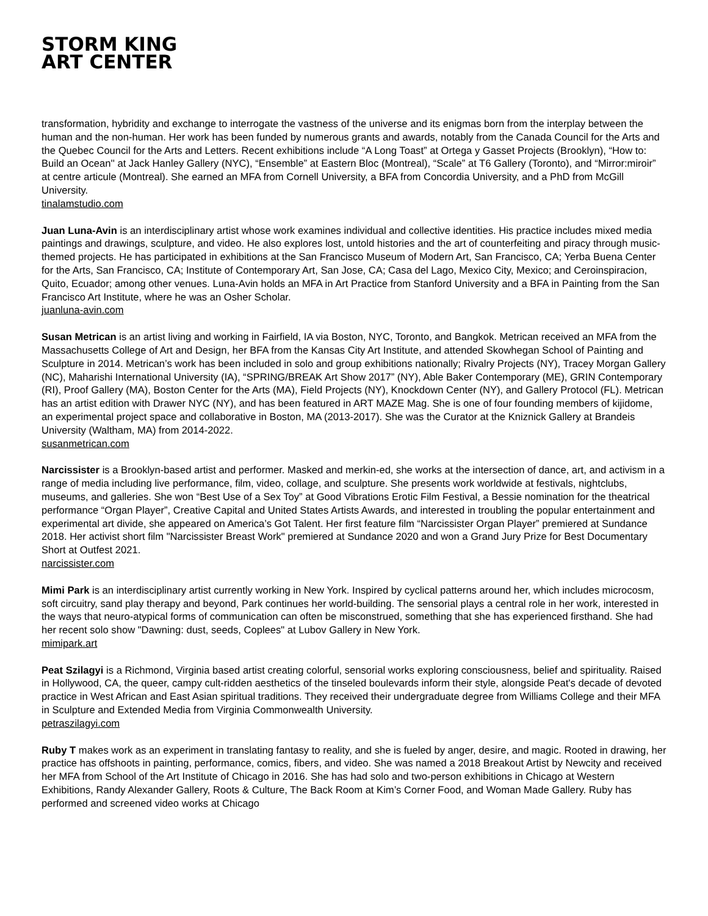STORM KING
ART CENTER
transformation, hybridity and exchange to interrogate the vastness of the universe and its enigmas born from the interplay between the human and the non-human. Her work has been funded by numerous grants and awards, notably from the Canada Council for the Arts and the Quebec Council for the Arts and Letters. Recent exhibitions include “A Long Toast” at Ortega y Gasset Projects (Brooklyn), “How to: Build an Ocean'' at Jack Hanley Gallery (NYC), “Ensemble” at Eastern Bloc (Montreal), “Scale” at T6 Gallery (Toronto), and “Mirror:miroir” at centre articule (Montreal). She earned an MFA from Cornell University, a BFA from Concordia University, and a PhD from McGill University.
tinalamstudio.com
Juan Luna-Avin is an interdisciplinary artist whose work examines individual and collective identities. His practice includes mixed media paintings and drawings, sculpture, and video. He also explores lost, untold histories and the art of counterfeiting and piracy through music-themed projects. He has participated in exhibitions at the San Francisco Museum of Modern Art, San Francisco, CA; Yerba Buena Center for the Arts, San Francisco, CA; Institute of Contemporary Art, San Jose, CA; Casa del Lago, Mexico City, Mexico; and Ceroinspiracion, Quito, Ecuador; among other venues. Luna-Avin holds an MFA in Art Practice from Stanford University and a BFA in Painting from the San Francisco Art Institute, where he was an Osher Scholar.
juanluna-avin.com
Susan Metrican is an artist living and working in Fairfield, IA via Boston, NYC, Toronto, and Bangkok. Metrican received an MFA from the Massachusetts College of Art and Design, her BFA from the Kansas City Art Institute, and attended Skowhegan School of Painting and Sculpture in 2014. Metrican’s work has been included in solo and group exhibitions nationally; Rivalry Projects (NY), Tracey Morgan Gallery (NC), Maharishi International University (IA), “SPRING/BREAK Art Show 2017” (NY), Able Baker Contemporary (ME), GRIN Contemporary (RI), Proof Gallery (MA), Boston Center for the Arts (MA), Field Projects (NY), Knockdown Center (NY), and Gallery Protocol (FL). Metrican has an artist edition with Drawer NYC (NY), and has been featured in ART MAZE Mag. She is one of four founding members of kijidome, an experimental project space and collaborative in Boston, MA (2013-2017). She was the Curator at the Kniznick Gallery at Brandeis University (Waltham, MA) from 2014-2022.
susanmetrican.com
Narcissister is a Brooklyn-based artist and performer. Masked and merkin-ed, she works at the intersection of dance, art, and activism in a range of media including live performance, film, video, collage, and sculpture. She presents work worldwide at festivals, nightclubs, museums, and galleries. She won “Best Use of a Sex Toy” at Good Vibrations Erotic Film Festival, a Bessie nomination for the theatrical performance “Organ Player”, Creative Capital and United States Artists Awards, and interested in troubling the popular entertainment and experimental art divide, she appeared on America’s Got Talent. Her first feature film “Narcissister Organ Player” premiered at Sundance 2018. Her activist short film "Narcissister Breast Work" premiered at Sundance 2020 and won a Grand Jury Prize for Best Documentary Short at Outfest 2021.
narcissister.com
Mimi Park is an interdisciplinary artist currently working in New York. Inspired by cyclical patterns around her, which includes microcosm, soft circuitry, sand play therapy and beyond, Park continues her world-building. The sensorial plays a central role in her work, interested in the ways that neuro-atypical forms of communication can often be misconstrued, something that she has experienced firsthand. She had her recent solo show "Dawning: dust, seeds, Coplees" at Lubov Gallery in New York.
mimipark.art
Peat Szilagyi is a Richmond, Virginia based artist creating colorful, sensorial works exploring consciousness, belief and spirituality. Raised in Hollywood, CA, the queer, campy cult-ridden aesthetics of the tinseled boulevards inform their style, alongside Peat's decade of devoted practice in West African and East Asian spiritual traditions. They received their undergraduate degree from Williams College and their MFA in Sculpture and Extended Media from Virginia Commonwealth University.
petraszilagyi.com
Ruby T makes work as an experiment in translating fantasy to reality, and she is fueled by anger, desire, and magic. Rooted in drawing, her practice has offshoots in painting, performance, comics, fibers, and video. She was named a 2018 Breakout Artist by Newcity and received her MFA from School of the Art Institute of Chicago in 2016. She has had solo and two-person exhibitions in Chicago at Western Exhibitions, Randy Alexander Gallery, Roots & Culture, The Back Room at Kim’s Corner Food, and Woman Made Gallery. Ruby has performed and screened video works at Chicago